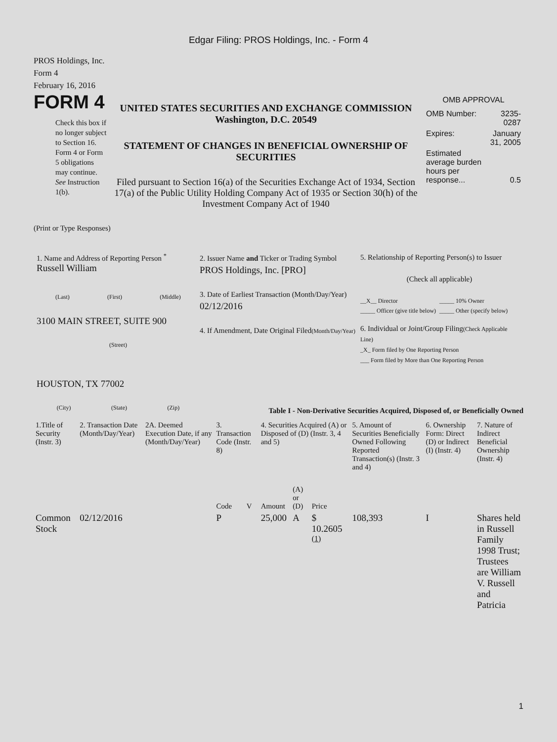Edgar Filing: PROS Holdings, Inc. - Form 4
PROS Holdings, Inc.
Form 4
February 16, 2016
FORM 4
Check this box if no longer subject to Section 16. Form 4 or Form 5 obligations may continue. See Instruction 1(b).
UNITED STATES SECURITIES AND EXCHANGE COMMISSION
Washington, D.C. 20549
STATEMENT OF CHANGES IN BENEFICIAL OWNERSHIP OF SECURITIES
Filed pursuant to Section 16(a) of the Securities Exchange Act of 1934, Section 17(a) of the Public Utility Holding Company Act of 1935 or Section 30(h) of the Investment Company Act of 1940
OMB APPROVAL
| OMB Number: | 3235-0287 |
| Expires: | January 31, 2005 |
| Estimated average burden hours per response... | 0.5 |
(Print or Type Responses)
1. Name and Address of Reporting Person <sup>*</sup>
Russell William
(Last) (First) (Middle)
3100 MAIN STREET, SUITE 900
(Street)
HOUSTON, TX 77002
(City) (State) (Zip)
2. Issuer Name and Ticker or Trading Symbol
PROS Holdings, Inc. [PRO]
3. Date of Earliest Transaction (Month/Day/Year)
02/12/2016
4. If Amendment, Date Original Filed(Month/Day/Year)
5. Relationship of Reporting Person(s) to Issuer
(Check all applicable)
__X__ Director
_____ Officer (give title below) _____ 10% Owner
_____ Other (specify below)
6. Individual or Joint/Group Filing(Check Applicable Line)
_X_ Form filed by One Reporting Person
___ Form filed by More than One Reporting Person
Table I - Non-Derivative Securities Acquired, Disposed of, or Beneficially Owned
| 1.Title of Security (Instr. 3) | 2. Transaction Date (Month/Day/Year) | 2A. Deemed Execution Date, if any (Month/Day/Year) | 3. Transaction Code (Instr. 8) | | 4. Securities Acquired (A) or Disposed of (D) (Instr. 3, 4 and 5) | | | 5. Amount of Securities Beneficially Owned Following Reported Transaction(s) (Instr. 3 and 4) | 6. Ownership Form: Direct (D) or Indirect (I) (Instr. 4) | 7. Nature of Indirect Beneficial Ownership (Instr. 4) |
| --- | --- | --- | --- | --- | --- | --- | --- | --- | --- | --- |
| | | | Code | V | Amount | (A) or (D) | Price | | | |
| Common Stock | 02/12/2016 | | P | | 25,000 | A | $ 10.2605 <sup>(1)</sup> | 108,393 | I | Shares held in Russell Family 1998 Trust; Trustees are William V. Russell and Patricia |
1